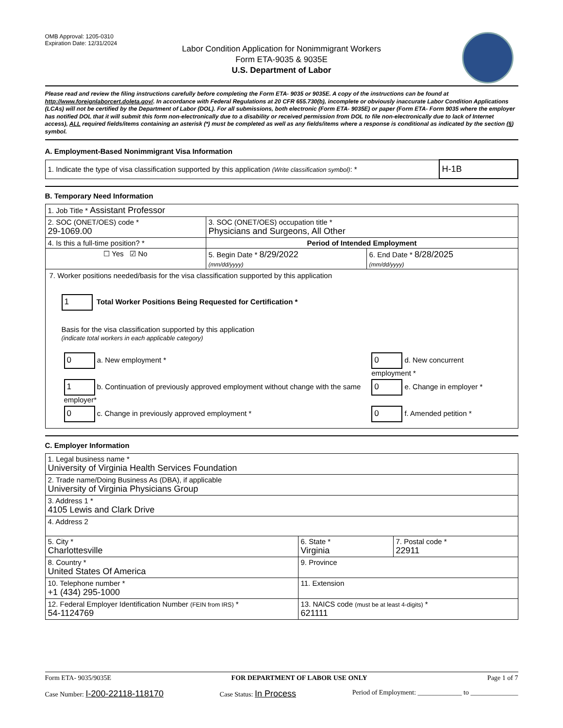OMB Approval: 1205-0310
Expiration Date: 12/31/2024
Labor Condition Application for Nonimmigrant Workers
Form ETA-9035 & 9035E
U.S. Department of Labor
Please read and review the filing instructions carefully before completing the Form ETA- 9035 or 9035E. A copy of the instructions can be found at http://www.foreignlaborcert.doleta.gov/. In accordance with Federal Regulations at 20 CFR 655.730(b), incomplete or obviously inaccurate Labor Condition Applications (LCAs) will not be certified by the Department of Labor (DOL). For all submissions, both electronic (Form ETA- 9035E) or paper (Form ETA- Form 9035 where the employer has notified DOL that it will submit this form non-electronically due to a disability or received permission from DOL to file non-electronically due to lack of Internet access), ALL required fields/items containing an asterisk (*) must be completed as well as any fields/items where a response is conditional as indicated by the section (§) symbol.
A. Employment-Based Nonimmigrant Visa Information
| 1. Indicate the type of visa classification supported by this application (Write classification symbol) : * | H-1B |
B. Temporary Need Information
| 1. Job Title * Assistant Professor | | |
| 2. SOC (ONET/OES) code * 29-1069.00 | 3. SOC (ONET/OES) occupation title * Physicians and Surgeons, All Other | |
| 4. Is this a full-time position? * | Period of Intended Employment | |
| ☐ Yes ☑ No | 5. Begin Date * 8/29/2022 (mm/dd/yyyy) | 6. End Date * 8/28/2025 (mm/dd/yyyy) |
| 7. Worker positions needed/basis for the visa classification supported by this application 1 Total Worker Positions Being Requested for Certification * Basis for the visa classification supported by this application (indicate total workers in each applicable category) / 0 a. New employment * / 0 d. New concurrent employment * / / 1 b. Continuation of previously approved employment without change with the same employer* / 0 e. Change in employer * / / 0 c. Change in previously approved employment * / 0 f. Amended petition * / | | |
C. Employer Information
| 1. Legal business name * University of Virginia Health Services Foundation | | |
| 2. Trade name/Doing Business As (DBA), if applicable University of Virginia Physicians Group | | |
| 3. Address 1 * 4105 Lewis and Clark Drive | | |
| 4. Address 2 | | |
| 5. City * Charlottesville | 6. State * Virginia | 7. Postal code * 22911 |
| 8. Country * United States Of America | 9. Province | |
| 10. Telephone number * +1 (434) 295-1000 | 11. Extension | |
| 12. Federal Employer Identification Number (FEIN from IRS) * 54-1124769 | 13. NAICS code (must be at least 4-digits) * 621111 | |
Form ETA- 9035/9035E FOR DEPARTMENT OF LABOR USE ONLY Page 1 of 7
Case Number: I-200-22118-118170 Case Status: In Process Period of Employment: _____________ to ______________